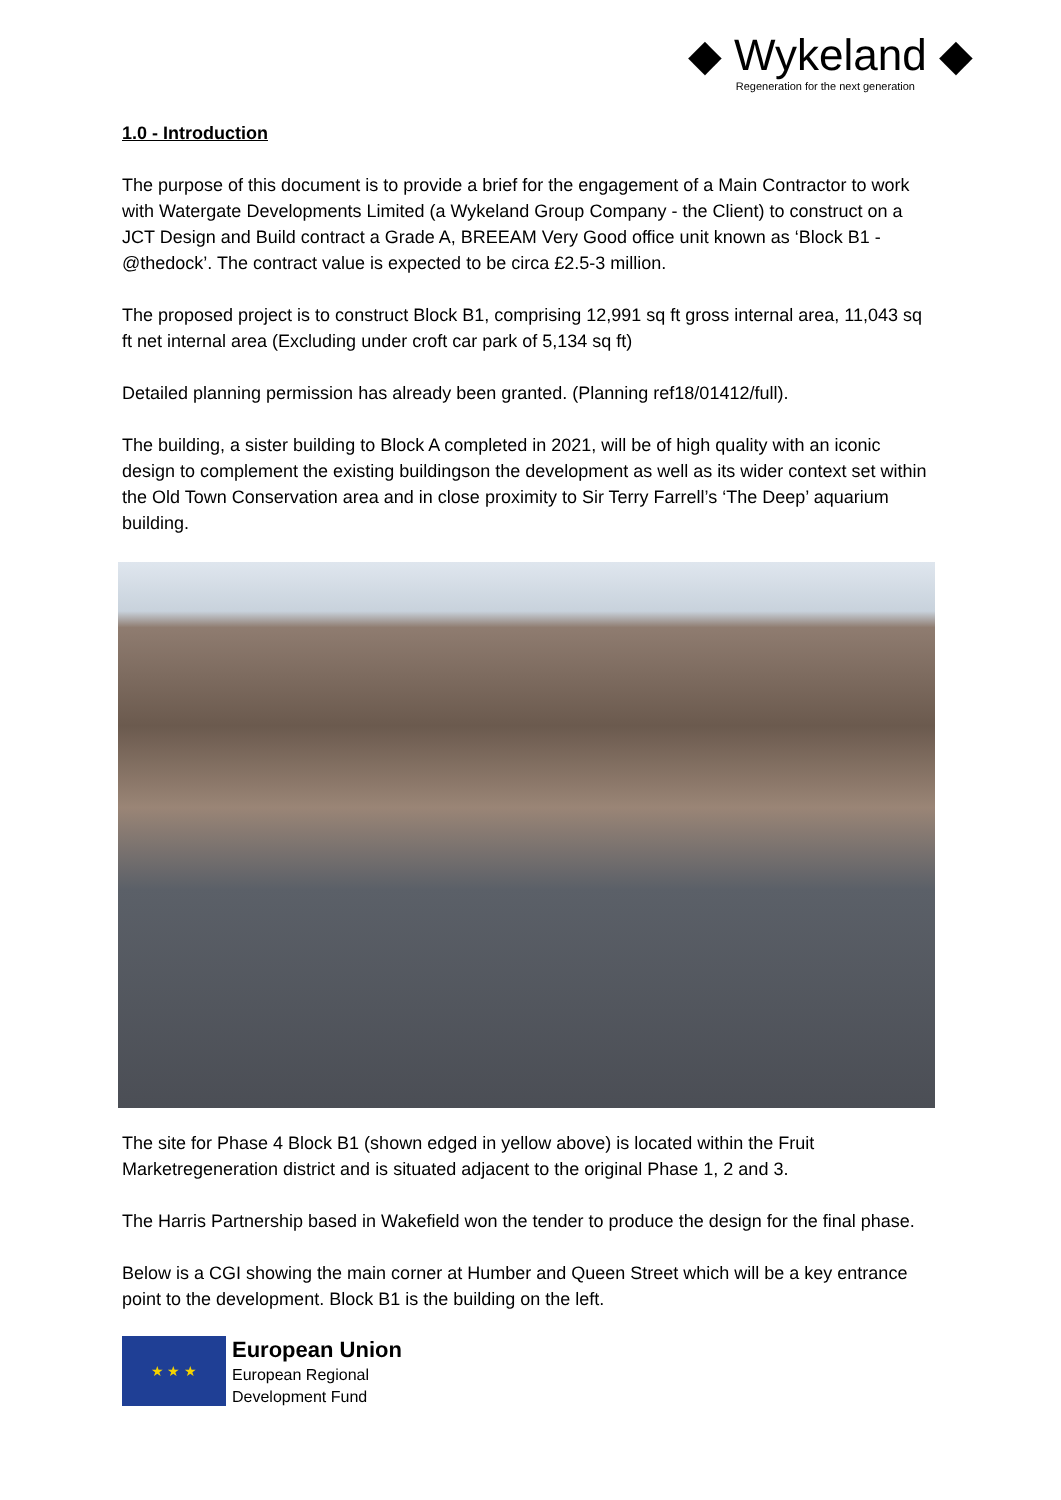◆ Wykeland ◆
Regeneration for the next generation
1.0 - Introduction
The purpose of this document is to provide a brief for the engagement of a Main Contractor to work with Watergate Developments Limited (a Wykeland Group Company - the Client) to construct on a JCT Design and Build contract a Grade A, BREEAM Very Good office unit known as ‘Block B1 - @thedock’. The contract value is expected to be circa £2.5-3 million.
The proposed project is to construct Block B1, comprising 12,991 sq ft gross internal area, 11,043 sq ft net internal area (Excluding under croft car park of 5,134 sq ft)
Detailed planning permission has already been granted. (Planning ref18/01412/full).
The building, a sister building to Block A completed in 2021, will be of high quality with an iconic design to complement the existing buildingson the development as well as its wider context set within the Old Town Conservation area and in close proximity to Sir Terry Farrell’s ‘The Deep’ aquarium building.
The site for Phase 4 Block B1 (shown edged in yellow above) is located within the Fruit Marketregeneration district and is situated adjacent to the original Phase 1, 2 and 3.
The Harris Partnership based in Wakefield won the tender to produce the design for the final phase.
Below is a CGI showing the main corner at Humber and Queen Street which will be a key entrance point to the development. Block B1 is the building on the left.
★ ★ ★
European Union
European Regional
Development Fund